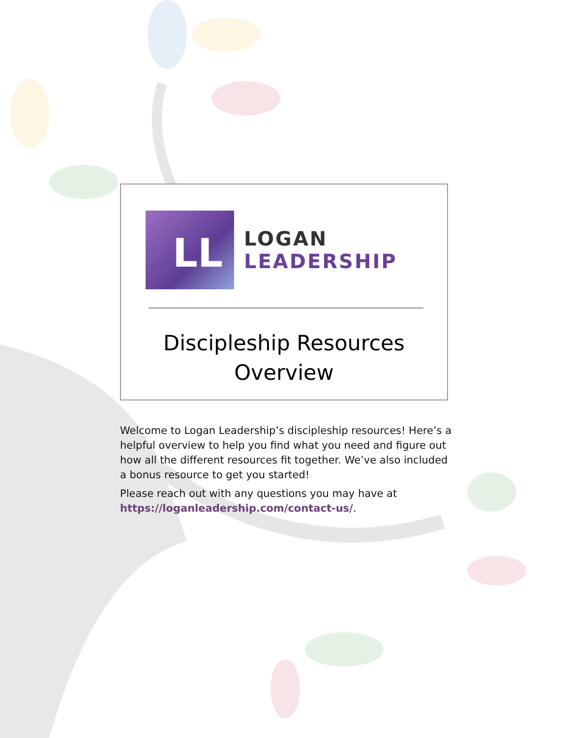LL
LOGAN
LEADERSHIP
Discipleship Resources
Overview
Welcome to Logan Leadership’s discipleship resources! Here’s a helpful overview to help you find what you need and figure out how all the different resources fit together. We’ve also included a bonus resource to get you started!
Please reach out with any questions you may have at https://loganleadership.com/contact-us/.